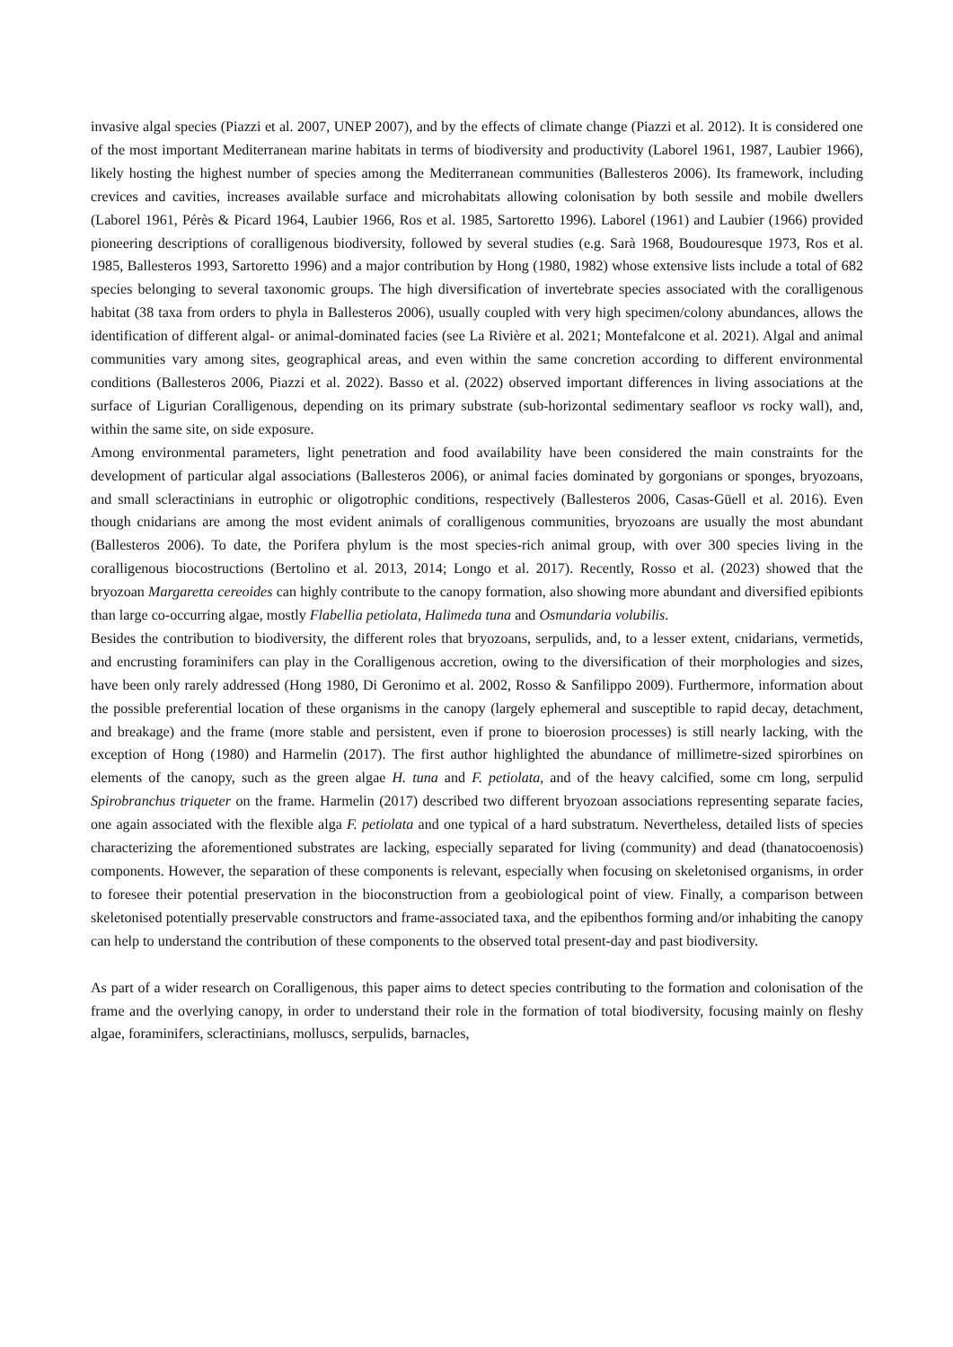invasive algal species (Piazzi et al. 2007, UNEP 2007), and by the effects of climate change (Piazzi et al. 2012). It is considered one of the most important Mediterranean marine habitats in terms of biodiversity and productivity (Laborel 1961, 1987, Laubier 1966), likely hosting the highest number of species among the Mediterranean communities (Ballesteros 2006). Its framework, including crevices and cavities, increases available surface and microhabitats allowing colonisation by both sessile and mobile dwellers (Laborel 1961, Pérès & Picard 1964, Laubier 1966, Ros et al. 1985, Sartoretto 1996). Laborel (1961) and Laubier (1966) provided pioneering descriptions of coralligenous biodiversity, followed by several studies (e.g. Sarà 1968, Boudouresque 1973, Ros et al. 1985, Ballesteros 1993, Sartoretto 1996) and a major contribution by Hong (1980, 1982) whose extensive lists include a total of 682 species belonging to several taxonomic groups. The high diversification of invertebrate species associated with the coralligenous habitat (38 taxa from orders to phyla in Ballesteros 2006), usually coupled with very high specimen/colony abundances, allows the identification of different algal- or animal-dominated facies (see La Rivière et al. 2021; Montefalcone et al. 2021). Algal and animal communities vary among sites, geographical areas, and even within the same concretion according to different environmental conditions (Ballesteros 2006, Piazzi et al. 2022). Basso et al. (2022) observed important differences in living associations at the surface of Ligurian Coralligenous, depending on its primary substrate (sub-horizontal sedimentary seafloor vs rocky wall), and, within the same site, on side exposure.
Among environmental parameters, light penetration and food availability have been considered the main constraints for the development of particular algal associations (Ballesteros 2006), or animal facies dominated by gorgonians or sponges, bryozoans, and small scleractinians in eutrophic or oligotrophic conditions, respectively (Ballesteros 2006, Casas-Güell et al. 2016). Even though cnidarians are among the most evident animals of coralligenous communities, bryozoans are usually the most abundant (Ballesteros 2006). To date, the Porifera phylum is the most species-rich animal group, with over 300 species living in the coralligenous biocostructions (Bertolino et al. 2013, 2014; Longo et al. 2017). Recently, Rosso et al. (2023) showed that the bryozoan Margaretta cereoides can highly contribute to the canopy formation, also showing more abundant and diversified epibionts than large co-occurring algae, mostly Flabellia petiolata, Halimeda tuna and Osmundaria volubilis.
Besides the contribution to biodiversity, the different roles that bryozoans, serpulids, and, to a lesser extent, cnidarians, vermetids, and encrusting foraminifers can play in the Coralligenous accretion, owing to the diversification of their morphologies and sizes, have been only rarely addressed (Hong 1980, Di Geronimo et al. 2002, Rosso & Sanfilippo 2009). Furthermore, information about the possible preferential location of these organisms in the canopy (largely ephemeral and susceptible to rapid decay, detachment, and breakage) and the frame (more stable and persistent, even if prone to bioerosion processes) is still nearly lacking, with the exception of Hong (1980) and Harmelin (2017). The first author highlighted the abundance of millimetre-sized spirorbines on elements of the canopy, such as the green algae H. tuna and F. petiolata, and of the heavy calcified, some cm long, serpulid Spirobranchus triqueter on the frame. Harmelin (2017) described two different bryozoan associations representing separate facies, one again associated with the flexible alga F. petiolata and one typical of a hard substratum. Nevertheless, detailed lists of species characterizing the aforementioned substrates are lacking, especially separated for living (community) and dead (thanatocoenosis) components. However, the separation of these components is relevant, especially when focusing on skeletonised organisms, in order to foresee their potential preservation in the bioconstruction from a geobiological point of view. Finally, a comparison between skeletonised potentially preservable constructors and frame-associated taxa, and the epibenthos forming and/or inhabiting the canopy can help to understand the contribution of these components to the observed total present-day and past biodiversity.
As part of a wider research on Coralligenous, this paper aims to detect species contributing to the formation and colonisation of the frame and the overlying canopy, in order to understand their role in the formation of total biodiversity, focusing mainly on fleshy algae, foraminifers, scleractinians, molluscs, serpulids, barnacles,